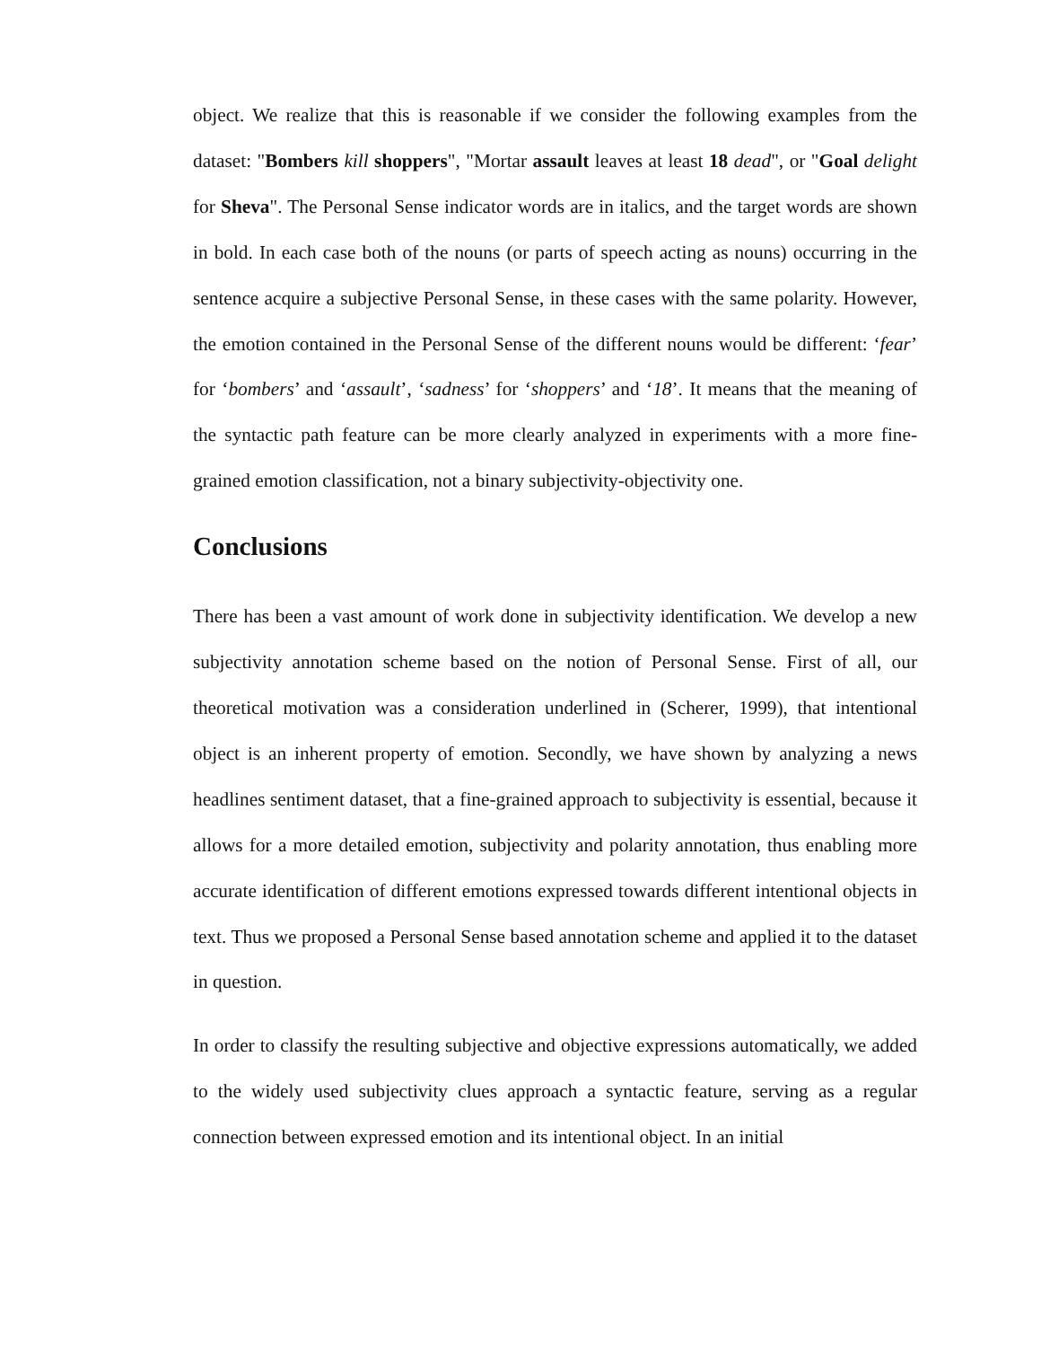object. We realize that this is reasonable if we consider the following examples from the dataset: "Bombers kill shoppers", "Mortar assault leaves at least 18 dead", or "Goal delight for Sheva". The Personal Sense indicator words are in italics, and the target words are shown in bold. In each case both of the nouns (or parts of speech acting as nouns) occurring in the sentence acquire a subjective Personal Sense, in these cases with the same polarity. However, the emotion contained in the Personal Sense of the different nouns would be different: ‘fear’ for ‘bombers’ and ‘assault’, ‘sadness’ for ‘shoppers’ and ‘18’. It means that the meaning of the syntactic path feature can be more clearly analyzed in experiments with a more fine-grained emotion classification, not a binary subjectivity-objectivity one.
Conclusions
There has been a vast amount of work done in subjectivity identification. We develop a new subjectivity annotation scheme based on the notion of Personal Sense. First of all, our theoretical motivation was a consideration underlined in (Scherer, 1999), that intentional object is an inherent property of emotion. Secondly, we have shown by analyzing a news headlines sentiment dataset, that a fine-grained approach to subjectivity is essential, because it allows for a more detailed emotion, subjectivity and polarity annotation, thus enabling more accurate identification of different emotions expressed towards different intentional objects in text. Thus we proposed a Personal Sense based annotation scheme and applied it to the dataset in question.
In order to classify the resulting subjective and objective expressions automatically, we added to the widely used subjectivity clues approach a syntactic feature, serving as a regular connection between expressed emotion and its intentional object. In an initial